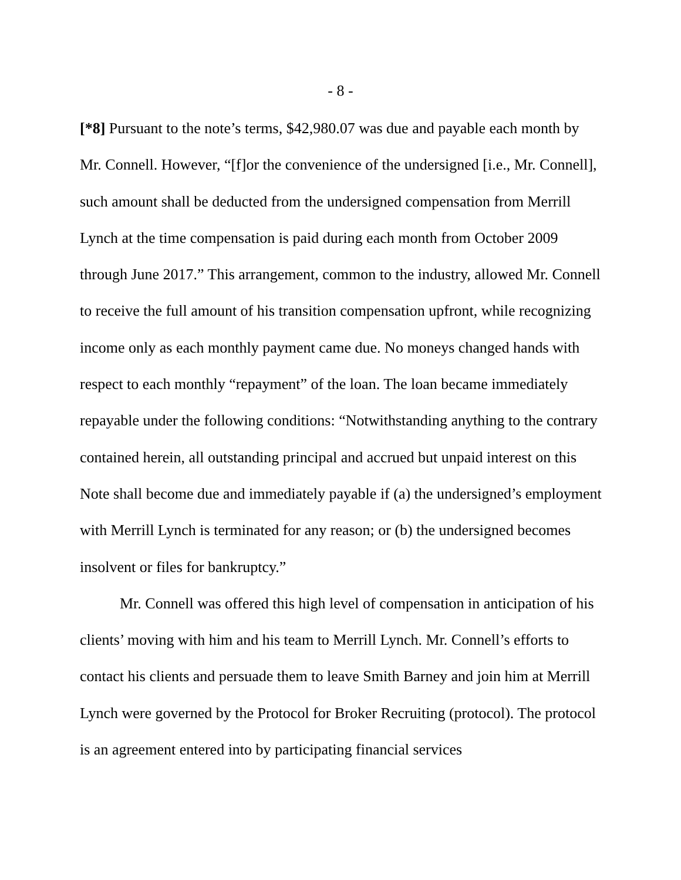- 8 -
[*8] Pursuant to the note’s terms, $42,980.07 was due and payable each month by Mr. Connell. However, “[f]or the convenience of the undersigned [i.e., Mr. Connell], such amount shall be deducted from the undersigned compensation from Merrill Lynch at the time compensation is paid during each month from October 2009 through June 2017.” This arrangement, common to the industry, allowed Mr. Connell to receive the full amount of his transition compensation upfront, while recognizing income only as each monthly payment came due. No moneys changed hands with respect to each monthly “repayment” of the loan. The loan became immediately repayable under the following conditions: “Notwithstanding anything to the contrary contained herein, all outstanding principal and accrued but unpaid interest on this Note shall become due and immediately payable if (a) the undersigned’s employment with Merrill Lynch is terminated for any reason; or (b) the undersigned becomes insolvent or files for bankruptcy.”
Mr. Connell was offered this high level of compensation in anticipation of his clients’ moving with him and his team to Merrill Lynch. Mr. Connell’s efforts to contact his clients and persuade them to leave Smith Barney and join him at Merrill Lynch were governed by the Protocol for Broker Recruiting (protocol). The protocol is an agreement entered into by participating financial services